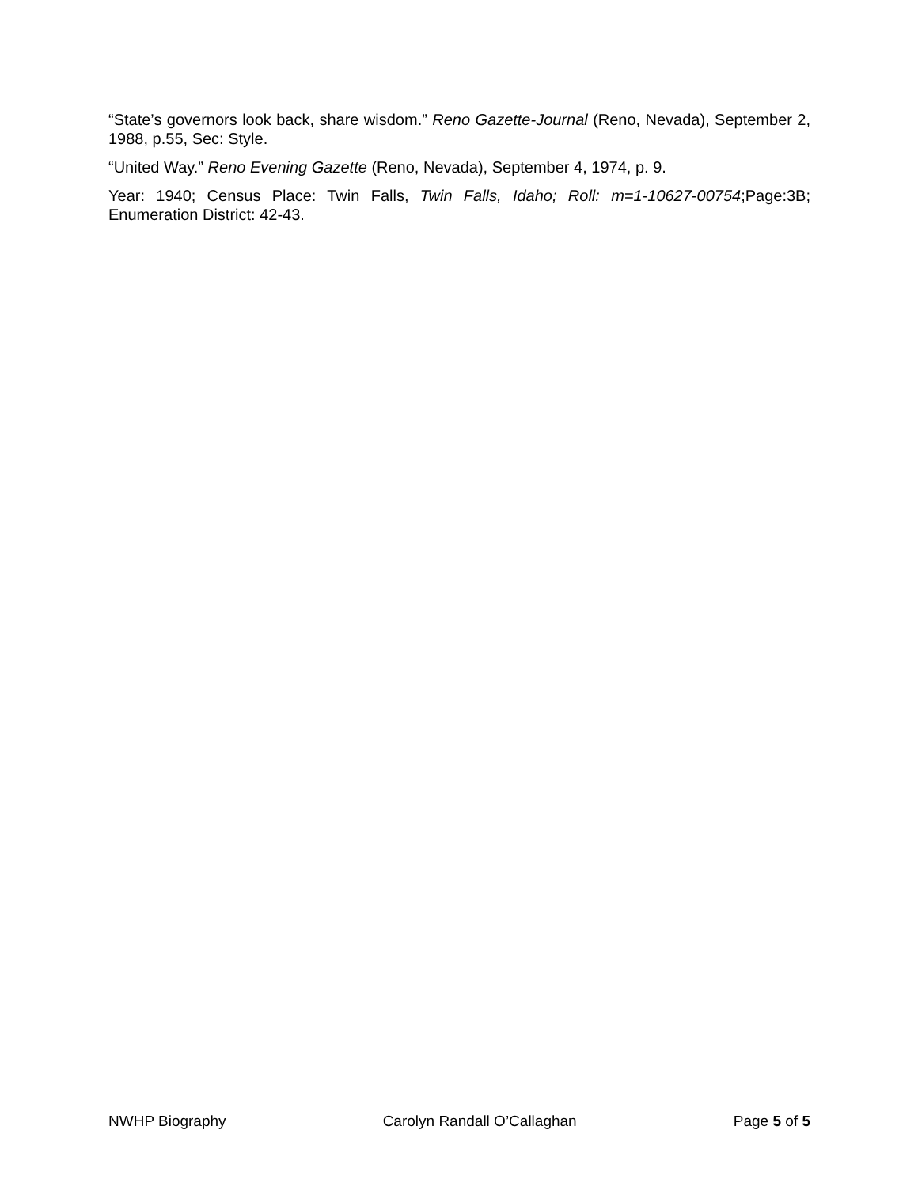“State’s governors look back, share wisdom.” Reno Gazette-Journal (Reno, Nevada), September 2, 1988, p.55, Sec: Style.
“United Way.” Reno Evening Gazette (Reno, Nevada), September 4, 1974, p. 9.
Year: 1940; Census Place: Twin Falls, Twin Falls, Idaho; Roll: m=1-10627-00754;Page:3B; Enumeration District: 42-43.
NWHP Biography Carolyn Randall O’Callaghan Page 5 of 5